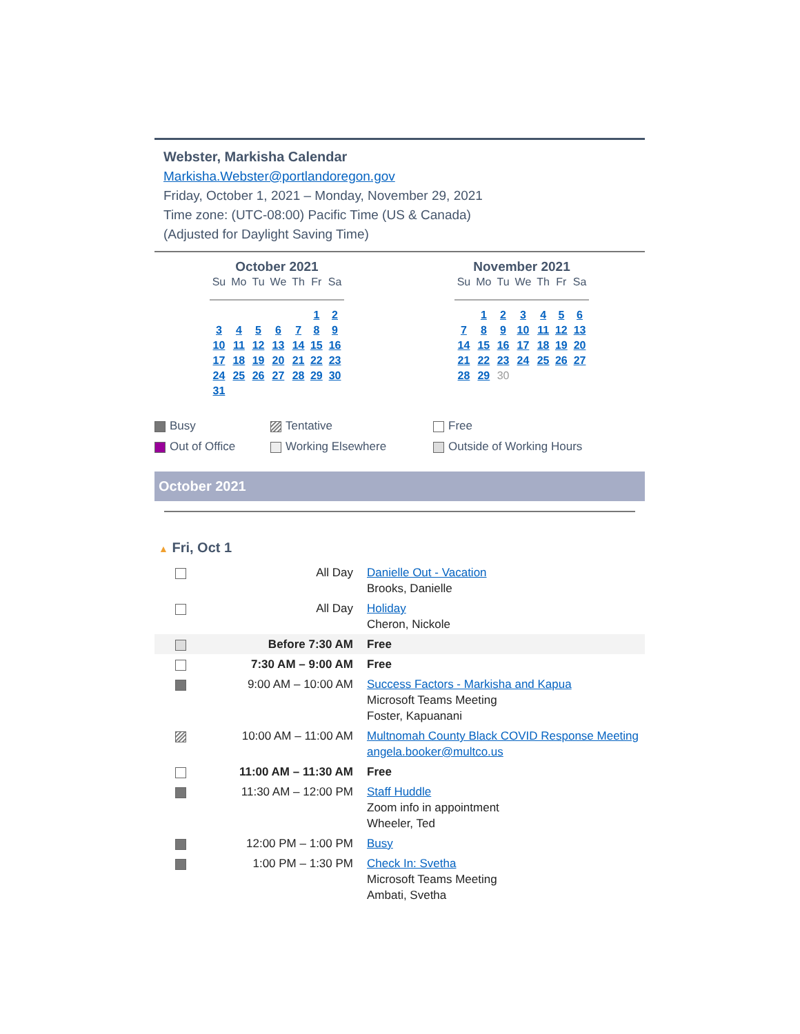Webster, Markisha Calendar
Markisha.Webster@portlandoregon.gov
Friday, October 1, 2021 – Monday, November 29, 2021
Time zone: (UTC-08:00) Pacific Time (US & Canada)
(Adjusted for Daylight Saving Time)
October 2021
| Su | Mo | Tu | We | Th | Fr | Sa |
| --- | --- | --- | --- | --- | --- | --- |
| | | | | | 1 | 2 |
| 3 | 4 | 5 | 6 | 7 | 8 | 9 |
| 10 | 11 | 12 | 13 | 14 | 15 | 16 |
| 17 | 18 | 19 | 20 | 21 | 22 | 23 |
| 24 | 25 | 26 | 27 | 28 | 29 | 30 |
| 31 | | | | | | |
November 2021
| Su | Mo | Tu | We | Th | Fr | Sa |
| --- | --- | --- | --- | --- | --- | --- |
| | 1 | 2 | 3 | 4 | 5 | 6 |
| 7 | 8 | 9 | 10 | 11 | 12 | 13 |
| 14 | 15 | 16 | 17 | 18 | 19 | 20 |
| 21 | 22 | 23 | 24 | 25 | 26 | 27 |
| 28 | 29 | 30 | | | | |
Busy
Tentative
Free
Out of Office
Working Elsewhere
Outside of Working Hours
October 2021
▲ Fri, Oct 1
| | All Day | Danielle Out - Vacation Brooks, Danielle |
| | All Day | Holiday Cheron, Nickole |
| | Before 7:30 AM | Free |
| | 7:30 AM – 9:00 AM | Free |
| | 9:00 AM – 10:00 AM | Success Factors - Markisha and Kapua Microsoft Teams Meeting Foster, Kapuanani |
| | 10:00 AM – 11:00 AM | Multnomah County Black COVID Response Meeting angela.booker@multco.us |
| | 11:00 AM – 11:30 AM | Free |
| | 11:30 AM – 12:00 PM | Staff Huddle Zoom info in appointment Wheeler, Ted |
| | 12:00 PM – 1:00 PM | Busy |
| | 1:00 PM – 1:30 PM | Check In: Svetha Microsoft Teams Meeting Ambati, Svetha |